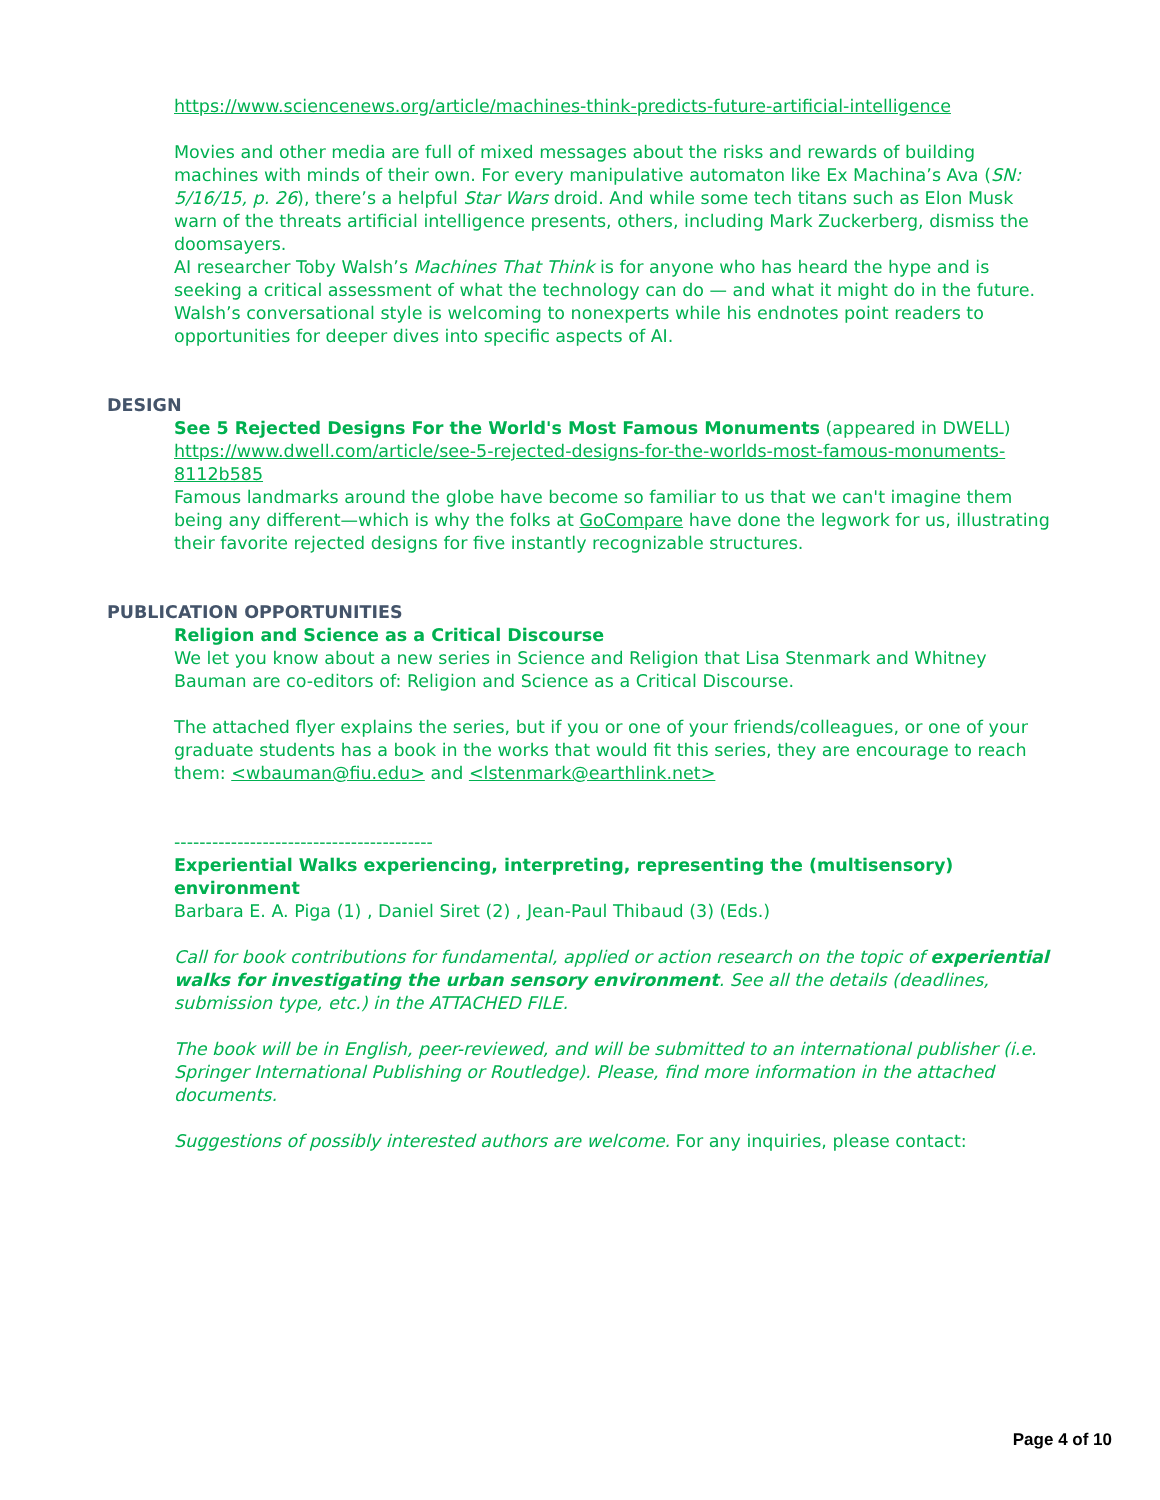https://www.sciencenews.org/article/machines-think-predicts-future-artificial-intelligence
Movies and other media are full of mixed messages about the risks and rewards of building machines with minds of their own. For every manipulative automaton like Ex Machina’s Ava (SN: 5/16/15, p. 26), there’s a helpful Star Wars droid. And while some tech titans such as Elon Musk warn of the threats artificial intelligence presents, others, including Mark Zuckerberg, dismiss the doomsayers.
AI researcher Toby Walsh’s Machines That Think is for anyone who has heard the hype and is seeking a critical assessment of what the technology can do — and what it might do in the future. Walsh’s conversational style is welcoming to nonexperts while his endnotes point readers to opportunities for deeper dives into specific aspects of AI.
DESIGN
See 5 Rejected Designs For the World's Most Famous Monuments (appeared in DWELL)
https://www.dwell.com/article/see-5-rejected-designs-for-the-worlds-most-famous-monuments-8112b585
Famous landmarks around the globe have become so familiar to us that we can't imagine them being any different—which is why the folks at GoCompare have done the legwork for us, illustrating their favorite rejected designs for five instantly recognizable structures.
PUBLICATION OPPORTUNITIES
Religion and Science as a Critical Discourse
We let you know about a new series in Science and Religion that Lisa Stenmark and Whitney Bauman are co-editors of: Religion and Science as a Critical Discourse.
The attached flyer explains the series, but if you or one of your friends/colleagues, or one of your graduate students has a book in the works that would fit this series, they are encourage to reach them: <wbauman@fiu.edu> and <lstenmark@earthlink.net>
-----------------------------------------
Experiential Walks experiencing, interpreting, representing the (multisensory) environment
Barbara E. A. Piga (1) , Daniel Siret (2) , Jean-Paul Thibaud (3) (Eds.)
Call for book contributions for fundamental, applied or action research on the topic of experiential walks for investigating the urban sensory environment. See all the details (deadlines, submission type, etc.) in the ATTACHED FILE.
The book will be in English, peer-reviewed, and will be submitted to an international publisher (i.e. Springer International Publishing or Routledge). Please, find more information in the attached documents.
Suggestions of possibly interested authors are welcome. For any inquiries, please contact:
Page 4 of 10